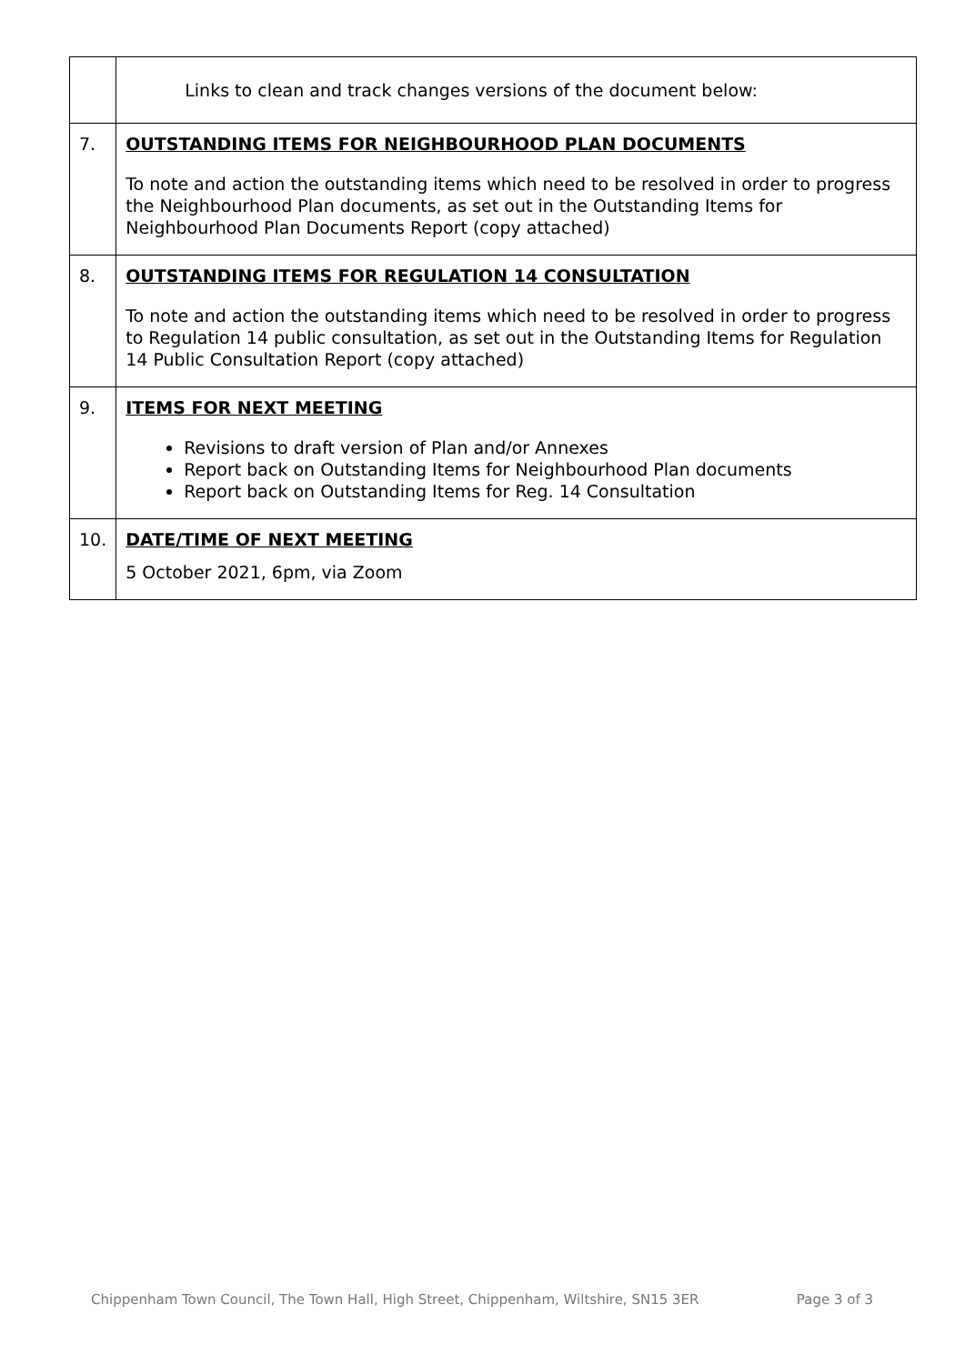| | Links to clean and track changes versions of the document below: |
| 7. | OUTSTANDING ITEMS FOR NEIGHBOURHOOD PLAN DOCUMENTS To note and action the outstanding items which need to be resolved in order to progress the Neighbourhood Plan documents, as set out in the Outstanding Items for Neighbourhood Plan Documents Report (copy attached) |
| 8. | OUTSTANDING ITEMS FOR REGULATION 14 CONSULTATION To note and action the outstanding items which need to be resolved in order to progress to Regulation 14 public consultation, as set out in the Outstanding Items for Regulation 14 Public Consultation Report (copy attached) |
| 9. | ITEMS FOR NEXT MEETING Revisions to draft version of Plan and/or Annexes Report back on Outstanding Items for Neighbourhood Plan documents Report back on Outstanding Items for Reg. 14 Consultation |
| 10. | DATE/TIME OF NEXT MEETING 5 October 2021, 6pm, via Zoom |
Chippenham Town Council, The Town Hall, High Street, Chippenham, Wiltshire, SN15 3ER Page 3 of 3